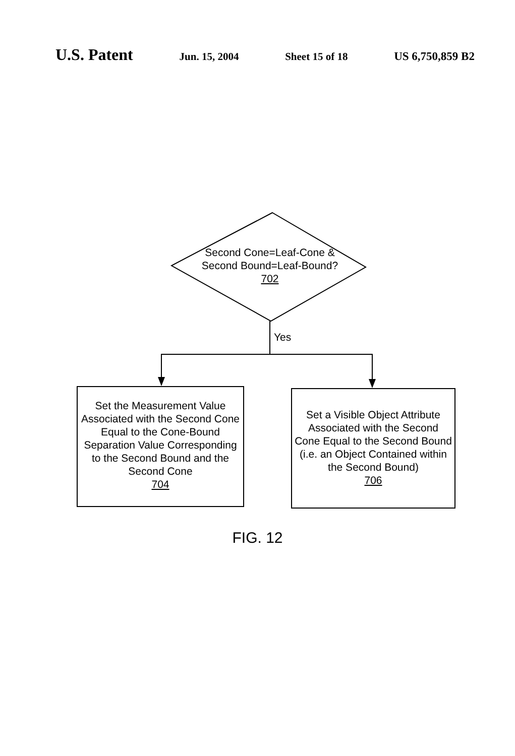U.S. Patent Jun. 15, 2004 Sheet 15 of 18 US 6,750,859 B2
Second Cone=Leaf-Cone &
Second Bound=Leaf-Bound?
702
Yes
Set the Measurement Value Associated with the Second Cone Equal to the Cone-Bound Separation Value Corresponding to the Second Bound and the Second Cone
704
Set a Visible Object Attribute Associated with the Second Cone Equal to the Second Bound (i.e. an Object Contained within the Second Bound)
706
FIG. 12